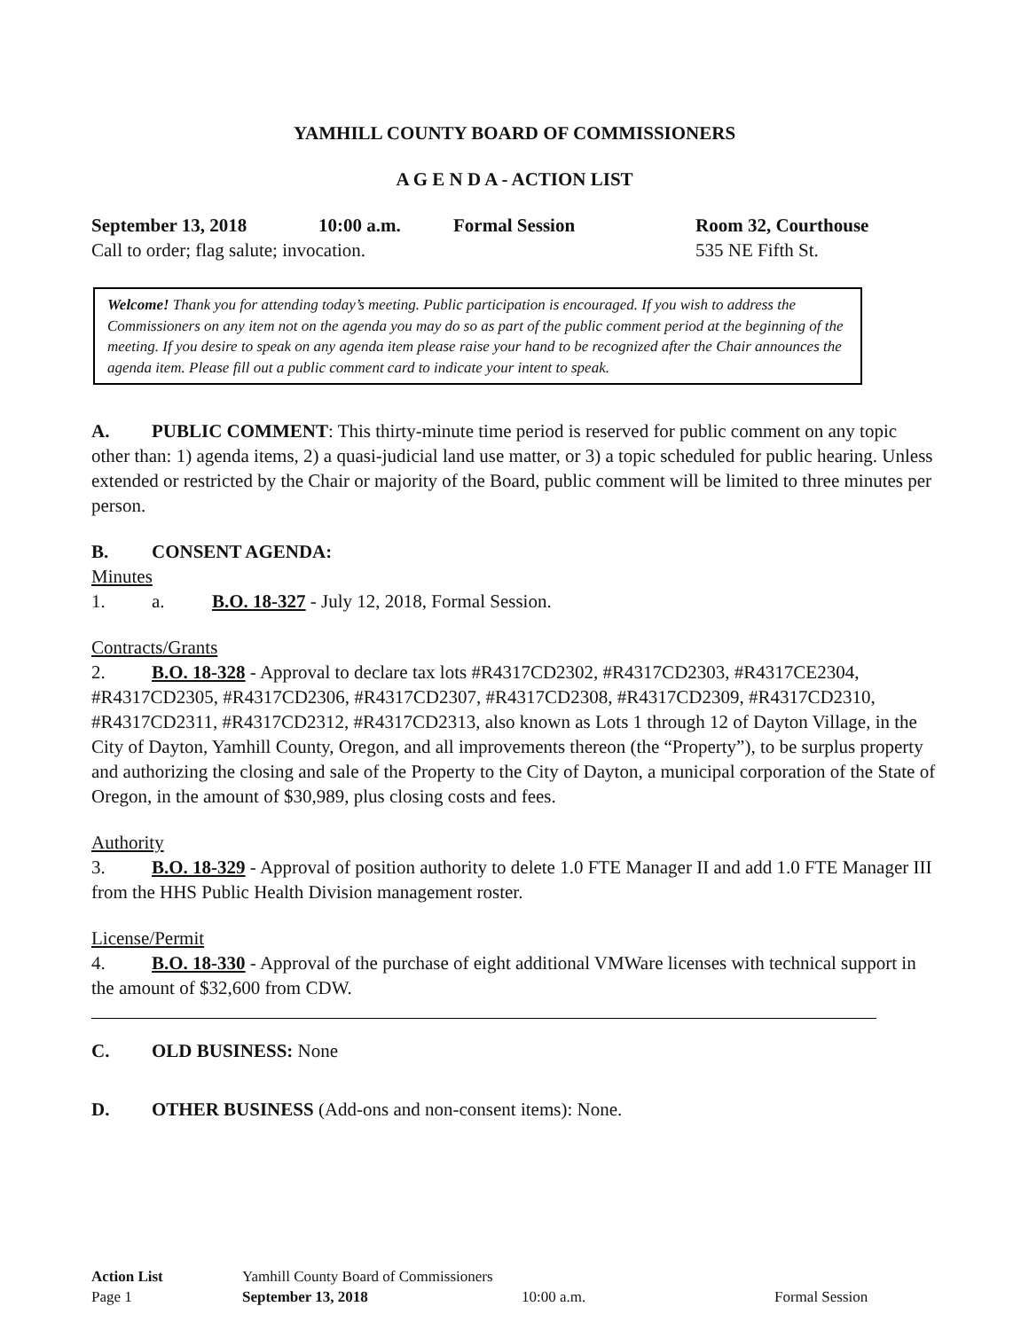YAMHILL COUNTY BOARD OF COMMISSIONERS
A G E N D A - ACTION LIST
September 13, 2018 10:00 a.m. Formal Session Room 32, Courthouse
Call to order; flag salute; invocation. 535 NE Fifth St.
Welcome! Thank you for attending today’s meeting. Public participation is encouraged. If you wish to address the Commissioners on any item not on the agenda you may do so as part of the public comment period at the beginning of the meeting. If you desire to speak on any agenda item please raise your hand to be recognized after the Chair announces the agenda item. Please fill out a public comment card to indicate your intent to speak.
A. PUBLIC COMMENT: This thirty-minute time period is reserved for public comment on any topic other than: 1) agenda items, 2) a quasi-judicial land use matter, or 3) a topic scheduled for public hearing. Unless extended or restricted by the Chair or majority of the Board, public comment will be limited to three minutes per person.
B. CONSENT AGENDA:
Minutes
1. a. B.O. 18-327 - July 12, 2018, Formal Session.
Contracts/Grants
2. B.O. 18-328 - Approval to declare tax lots #R4317CD2302, #R4317CD2303, #R4317CE2304, #R4317CD2305, #R4317CD2306, #R4317CD2307, #R4317CD2308, #R4317CD2309, #R4317CD2310, #R4317CD2311, #R4317CD2312, #R4317CD2313, also known as Lots 1 through 12 of Dayton Village, in the City of Dayton, Yamhill County, Oregon, and all improvements thereon (the “Property”), to be surplus property and authorizing the closing and sale of the Property to the City of Dayton, a municipal corporation of the State of Oregon, in the amount of $30,989, plus closing costs and fees.
Authority
3. B.O. 18-329 - Approval of position authority to delete 1.0 FTE Manager II and add 1.0 FTE Manager III from the HHS Public Health Division management roster.
License/Permit
4. B.O. 18-330 - Approval of the purchase of eight additional VMWare licenses with technical support in the amount of $32,600 from CDW.
C. OLD BUSINESS: None
D. OTHER BUSINESS (Add-ons and non-consent items): None.
Action List Yamhill County Board of Commissioners
Page 1 September 13, 2018 10:00 a.m. Formal Session